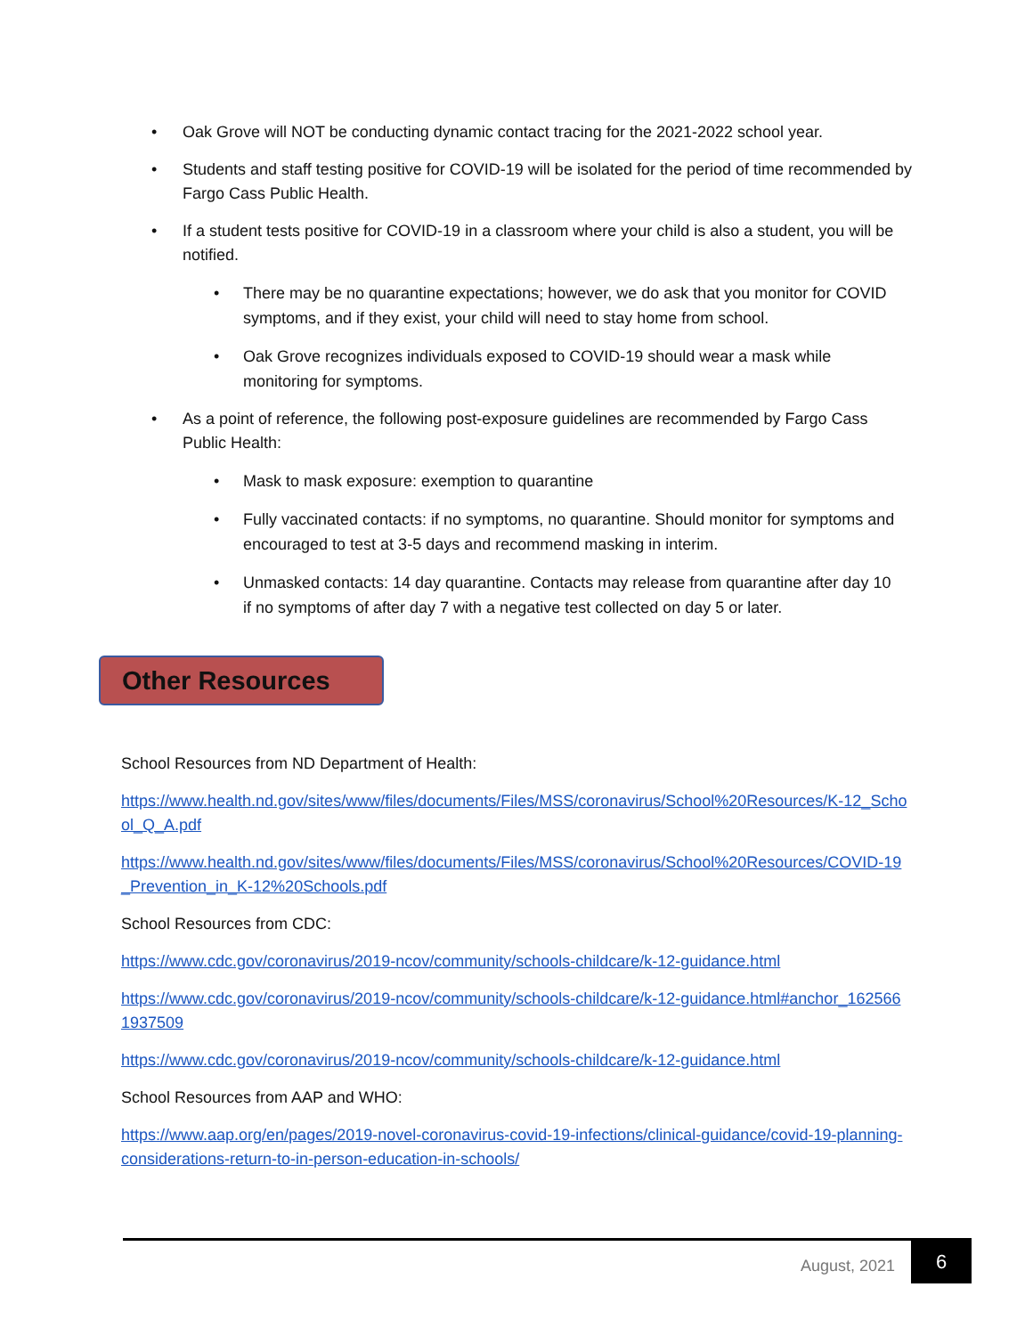• Oak Grove will NOT be conducting dynamic contact tracing for the 2021-2022 school year.
• Students and staff testing positive for COVID-19 will be isolated for the period of time recommended by Fargo Cass Public Health.
• If a student tests positive for COVID-19 in a classroom where your child is also a student, you will be notified.
• There may be no quarantine expectations; however, we do ask that you monitor for COVID symptoms, and if they exist, your child will need to stay home from school.
• Oak Grove recognizes individuals exposed to COVID-19 should wear a mask while monitoring for symptoms.
• As a point of reference, the following post-exposure guidelines are recommended by Fargo Cass Public Health:
• Mask to mask exposure: exemption to quarantine
• Fully vaccinated contacts: if no symptoms, no quarantine. Should monitor for symptoms and encouraged to test at 3-5 days and recommend masking in interim.
• Unmasked contacts: 14 day quarantine. Contacts may release from quarantine after day 10 if no symptoms of after day 7 with a negative test collected on day 5 or later.
Other Resources
School Resources from ND Department of Health:
https://www.health.nd.gov/sites/www/files/documents/Files/MSS/coronavirus/School%20Resources/K-12_School_Q_A.pdf
https://www.health.nd.gov/sites/www/files/documents/Files/MSS/coronavirus/School%20Resources/COVID-19_Prevention_in_K-12%20Schools.pdf
School Resources from CDC:
https://www.cdc.gov/coronavirus/2019-ncov/community/schools-childcare/k-12-guidance.html
https://www.cdc.gov/coronavirus/2019-ncov/community/schools-childcare/k-12-guidance.html#anchor_1625661937509
https://www.cdc.gov/coronavirus/2019-ncov/community/schools-childcare/k-12-guidance.html
School Resources from AAP and WHO:
https://www.aap.org/en/pages/2019-novel-coronavirus-covid-19-infections/clinical-guidance/covid-19-planning-considerations-return-to-in-person-education-in-schools/
August, 2021
6